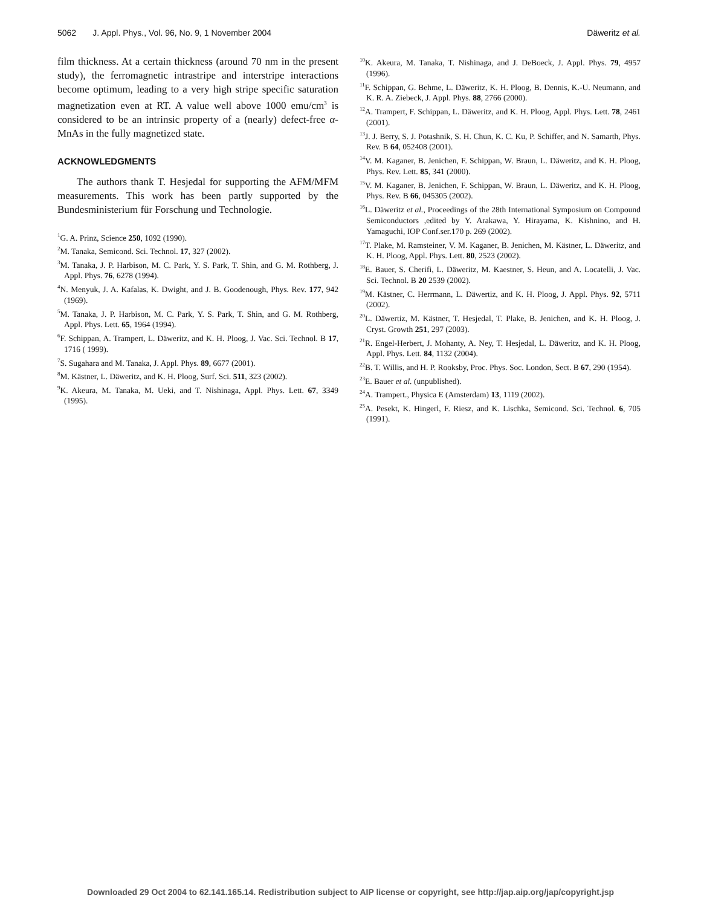5062 J. Appl. Phys., Vol. 96, No. 9, 1 November 2004 Däweritz et al.
film thickness. At a certain thickness (around 70 nm in the present study), the ferromagnetic intrastripe and interstripe interactions become optimum, leading to a very high stripe specific saturation magnetization even at RT. A value well above 1000 emu/cm<sup>3</sup> is considered to be an intrinsic property of a (nearly) defect-free α-MnAs in the fully magnetized state.
ACKNOWLEDGMENTS
The authors thank T. Hesjedal for supporting the AFM/MFM measurements. This work has been partly supported by the Bundesministerium für Forschung und Technologie.
<sup>1</sup> G. A. Prinz, Science 250, 1092 (1990).
<sup>2</sup> M. Tanaka, Semicond. Sci. Technol. 17, 327 (2002).
<sup>3</sup> M. Tanaka, J. P. Harbison, M. C. Park, Y. S. Park, T. Shin, and G. M. Rothberg, J. Appl. Phys. 76, 6278 (1994).
<sup>4</sup> N. Menyuk, J. A. Kafalas, K. Dwight, and J. B. Goodenough, Phys. Rev. 177, 942 (1969).
<sup>5</sup> M. Tanaka, J. P. Harbison, M. C. Park, Y. S. Park, T. Shin, and G. M. Rothberg, Appl. Phys. Lett. 65, 1964 (1994).
<sup>6</sup> F. Schippan, A. Trampert, L. Däweritz, and K. H. Ploog, J. Vac. Sci. Technol. B 17, 1716 ( 1999).
<sup>7</sup> S. Sugahara and M. Tanaka, J. Appl. Phys. 89, 6677 (2001).
<sup>8</sup> M. Kästner, L. Däweritz, and K. H. Ploog, Surf. Sci. 511, 323 (2002).
<sup>9</sup> K. Akeura, M. Tanaka, M. Ueki, and T. Nishinaga, Appl. Phys. Lett. 67, 3349 (1995).
<sup>10</sup> K. Akeura, M. Tanaka, T. Nishinaga, and J. DeBoeck, J. Appl. Phys. 79, 4957 (1996).
<sup>11</sup>F. Schippan, G. Behme, L. Däweritz, K. H. Ploog, B. Dennis, K.-U. Neumann, and K. R. A. Ziebeck, J. Appl. Phys. 88, 2766 (2000).
<sup>12</sup> A. Trampert, F. Schippan, L. Däweritz, and K. H. Ploog, Appl. Phys. Lett. 78, 2461 (2001).
<sup>13</sup> J. J. Berry, S. J. Potashnik, S. H. Chun, K. C. Ku, P. Schiffer, and N. Samarth, Phys. Rev. B 64, 052408 (2001).
<sup>14</sup> V. M. Kaganer, B. Jenichen, F. Schippan, W. Braun, L. Däweritz, and K. H. Ploog, Phys. Rev. Lett. 85, 341 (2000).
<sup>15</sup> V. M. Kaganer, B. Jenichen, F. Schippan, W. Braun, L. Däweritz, and K. H. Ploog, Phys. Rev. B 66, 045305 (2002).
<sup>16</sup> L. Däweritz et al., Proceedings of the 28th International Symposium on Compound Semiconductors ,edited by Y. Arakawa, Y. Hirayama, K. Kishnino, and H. Yamaguchi, IOP Conf.ser.170 p. 269 (2002).
<sup>17</sup> T. Plake, M. Ramsteiner, V. M. Kaganer, B. Jenichen, M. Kästner, L. Däweritz, and K. H. Ploog, Appl. Phys. Lett. 80, 2523 (2002).
<sup>18</sup> E. Bauer, S. Cherifi, L. Däweritz, M. Kaestner, S. Heun, and A. Locatelli, J. Vac. Sci. Technol. B 20 2539 (2002).
<sup>19</sup> M. Kästner, C. Herrmann, L. Däwertiz, and K. H. Ploog, J. Appl. Phys. 92, 5711 (2002).
<sup>20</sup> L. Däwertiz, M. Kästner, T. Hesjedal, T. Plake, B. Jenichen, and K. H. Ploog, J. Cryst. Growth 251, 297 (2003).
<sup>21</sup> R. Engel-Herbert, J. Mohanty, A. Ney, T. Hesjedal, L. Däweritz, and K. H. Ploog, Appl. Phys. Lett. 84, 1132 (2004).
<sup>22</sup>B. T. Willis, and H. P. Rooksby, Proc. Phys. Soc. London, Sect. B 67, 290 (1954).
<sup>23</sup> E. Bauer et al. (unpublished).
<sup>24</sup> A. Trampert., Physica E (Amsterdam) 13, 1119 (2002).
<sup>25</sup> A. Pesekt, K. Hingerl, F. Riesz, and K. Lischka, Semicond. Sci. Technol. 6, 705 (1991).
Downloaded 29 Oct 2004 to 62.141.165.14. Redistribution subject to AIP license or copyright, see http://jap.aip.org/jap/copyright.jsp